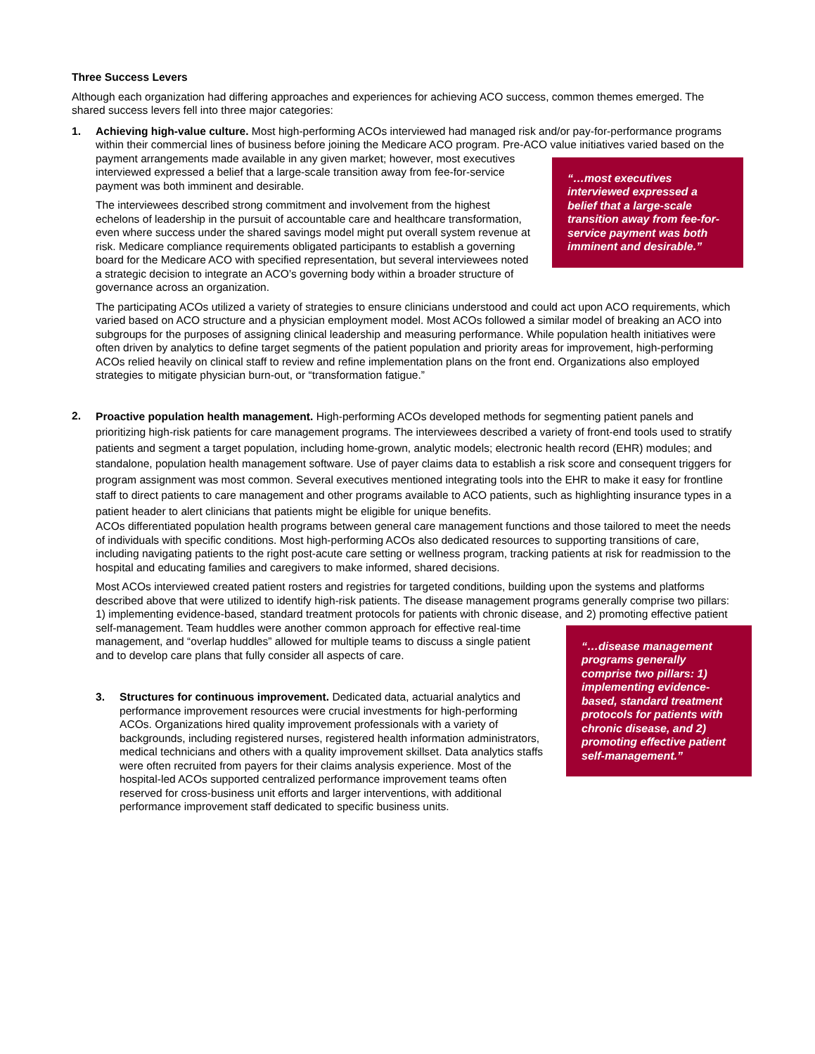Three Success Levers
Although each organization had differing approaches and experiences for achieving ACO success, common themes emerged. The shared success levers fell into three major categories:
1. Achieving high-value culture. Most high-performing ACOs interviewed had managed risk and/or pay-for-performance programs within their commercial lines of business before joining the Medicare ACO program. Pre-ACO “…most executives interviewed expressed a belief that a large-scale transition away from fee-for-service payment was both imminent and desirable.” value initiatives varied based on the payment arrangements made available in any given market; however, most executives interviewed expressed a belief that a large-scale transition away from fee-for-service payment was both imminent and desirable.
The interviewees described strong commitment and involvement from the highest echelons of leadership in the pursuit of accountable care and healthcare transformation, even where success under the shared savings model might put overall system revenue at risk. Medicare compliance requirements obligated participants to establish a governing board for the Medicare ACO with specified representation, but several interviewees noted a strategic decision to integrate an ACO’s governing body within a broader structure of governance across an organization.
The participating ACOs utilized a variety of strategies to ensure clinicians understood and could act upon ACO requirements, which varied based on ACO structure and a physician employment model. Most ACOs followed a similar model of breaking an ACO into subgroups for the purposes of assigning clinical leadership and measuring performance. While population health initiatives were often driven by analytics to define target segments of the patient population and priority areas for improvement, high-performing ACOs relied heavily on clinical staff to review and refine implementation plans on the front end. Organizations also employed strategies to mitigate physician burn-out, or “transformation fatigue.”
2.
Proactive population health management. High-performing ACOs developed methods for segmenting patient panels and prioritizing high-risk patients for care management programs. The interviewees described a variety of front-end tools used to stratify patients and segment a target population, including home-grown, analytic models; electronic health record (EHR) modules; and standalone, population health management software. Use of payer claims data to establish a risk score and consequent triggers for program assignment was most common. Several executives mentioned integrating tools into the EHR to make it easy for frontline staff to direct patients to care management and other programs available to ACO patients, such as highlighting insurance types in a patient header to alert clinicians that patients might be eligible for unique benefits.
ACOs differentiated population health programs between general care management functions and those tailored to meet the needs of individuals with specific conditions. Most high-performing ACOs also dedicated resources to supporting transitions of care, including navigating patients to the right post-acute care setting or wellness program, tracking patients at risk for readmission to the hospital and educating families and caregivers to make informed, shared decisions.
Most ACOs interviewed created patient rosters and registries for targeted conditions, building upon the systems and platforms described above that were utilized to identify high-risk patients. The disease management programs generally comprise two pillars: 1) implementing evidence-based, standard treatment protocols for patients with chronic disease, and 2) promoting effective patient self-management. Team huddles were another common approach “…disease management programs generally comprise two pillars: 1) implementing evidence-based, standard treatment protocols for patients with chronic disease, and 2) promoting effective patient self-management.” for effective real-time management, and “overlap huddles” allowed for multiple teams to discuss a single patient and to develop care plans that fully consider all aspects of care.
3. Structures for continuous improvement. Dedicated data, actuarial analytics and performance improvement resources were crucial investments for high-performing ACOs. Organizations hired quality improvement professionals with a variety of backgrounds, including registered nurses, registered health information administrators, medical technicians and others with a quality improvement skillset. Data analytics staffs were often recruited from payers for their claims analysis experience. Most of the hospital-led ACOs supported centralized performance improvement teams often reserved for cross-business unit efforts and larger interventions, with additional performance improvement staff dedicated to specific business units.